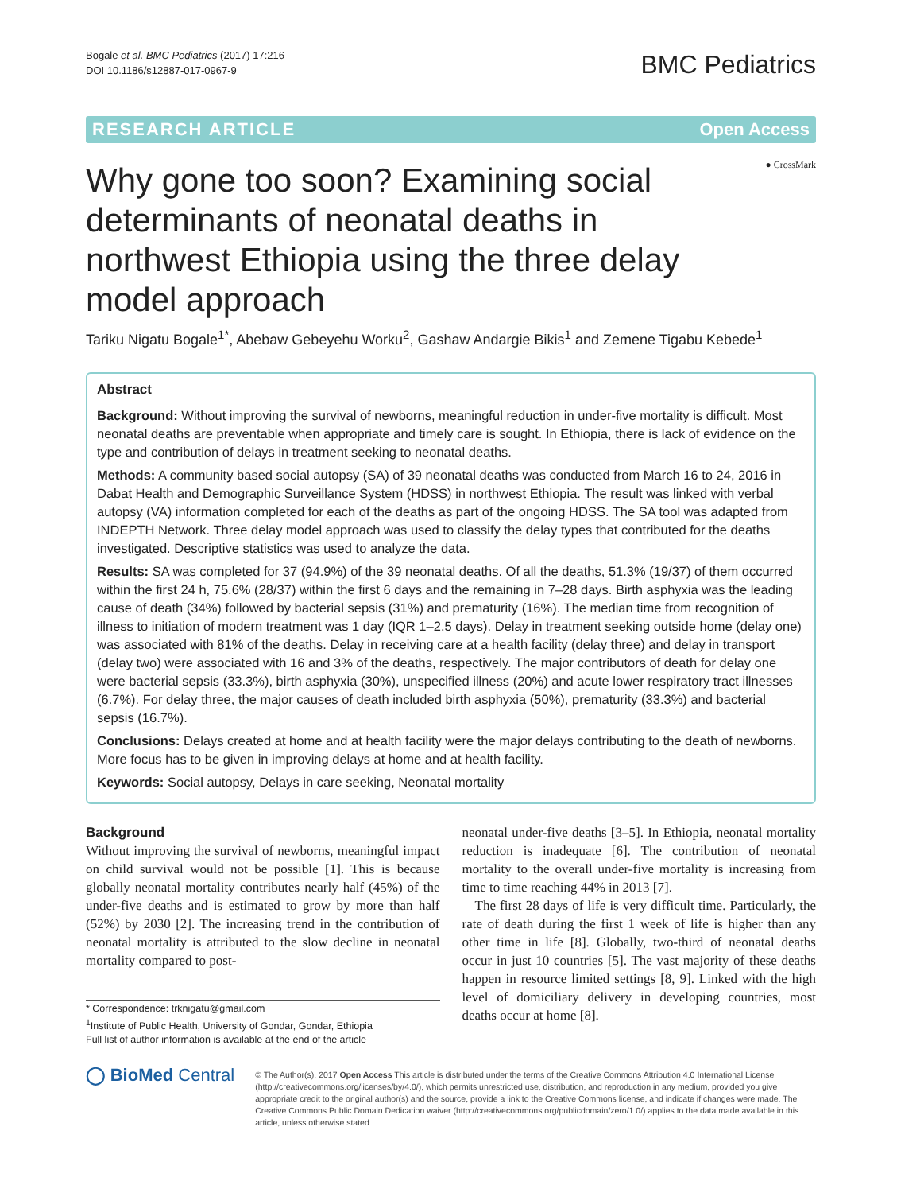Bogale et al. BMC Pediatrics (2017) 17:216
DOI 10.1186/s12887-017-0967-9
BMC Pediatrics
RESEARCH ARTICLE Open Access
Why gone too soon? Examining social determinants of neonatal deaths in northwest Ethiopia using the three delay model approach
● CrossMark
Tariku Nigatu Bogale<sup>1*</sup>, Abebaw Gebeyehu Worku<sup>2</sup>, Gashaw Andargie Bikis<sup>1</sup> and Zemene Tigabu Kebede<sup>1</sup>
Abstract
Background: Without improving the survival of newborns, meaningful reduction in under-five mortality is difficult. Most neonatal deaths are preventable when appropriate and timely care is sought. In Ethiopia, there is lack of evidence on the type and contribution of delays in treatment seeking to neonatal deaths.
Methods: A community based social autopsy (SA) of 39 neonatal deaths was conducted from March 16 to 24, 2016 in Dabat Health and Demographic Surveillance System (HDSS) in northwest Ethiopia. The result was linked with verbal autopsy (VA) information completed for each of the deaths as part of the ongoing HDSS. The SA tool was adapted from INDEPTH Network. Three delay model approach was used to classify the delay types that contributed for the deaths investigated. Descriptive statistics was used to analyze the data.
Results: SA was completed for 37 (94.9%) of the 39 neonatal deaths. Of all the deaths, 51.3% (19/37) of them occurred within the first 24 h, 75.6% (28/37) within the first 6 days and the remaining in 7–28 days. Birth asphyxia was the leading cause of death (34%) followed by bacterial sepsis (31%) and prematurity (16%). The median time from recognition of illness to initiation of modern treatment was 1 day (IQR 1–2.5 days). Delay in treatment seeking outside home (delay one) was associated with 81% of the deaths. Delay in receiving care at a health facility (delay three) and delay in transport (delay two) were associated with 16 and 3% of the deaths, respectively. The major contributors of death for delay one were bacterial sepsis (33.3%), birth asphyxia (30%), unspecified illness (20%) and acute lower respiratory tract illnesses (6.7%). For delay three, the major causes of death included birth asphyxia (50%), prematurity (33.3%) and bacterial sepsis (16.7%).
Conclusions: Delays created at home and at health facility were the major delays contributing to the death of newborns. More focus has to be given in improving delays at home and at health facility.
Keywords: Social autopsy, Delays in care seeking, Neonatal mortality
Background
Without improving the survival of newborns, meaningful impact on child survival would not be possible [1]. This is because globally neonatal mortality contributes nearly half (45%) of the under-five deaths and is estimated to grow by more than half (52%) by 2030 [2]. The increasing trend in the contribution of neonatal mortality is attributed to the slow decline in neonatal mortality compared to post-
* Correspondence: trknigatu@gmail.com
<sup>1</sup> Institute of Public Health, University of Gondar, Gondar, Ethiopia
Full list of author information is available at the end of the article
neonatal under-five deaths [3–5]. In Ethiopia, neonatal mortality reduction is inadequate [6]. The contribution of neonatal mortality to the overall under-five mortality is increasing from time to time reaching 44% in 2013 [7].
The first 28 days of life is very difficult time. Particularly, the rate of death during the first 1 week of life is higher than any other time in life [8]. Globally, two-third of neonatal deaths occur in just 10 countries [5]. The vast majority of these deaths happen in resource limited settings [8, 9]. Linked with the high level of domiciliary delivery in developing countries, most deaths occur at home [8].
◯ BioMed Central
© The Author(s). 2017 Open Access This article is distributed under the terms of the Creative Commons Attribution 4.0 International License (http://creativecommons.org/licenses/by/4.0/), which permits unrestricted use, distribution, and reproduction in any medium, provided you give appropriate credit to the original author(s) and the source, provide a link to the Creative Commons license, and indicate if changes were made. The Creative Commons Public Domain Dedication waiver (http://creativecommons.org/publicdomain/zero/1.0/) applies to the data made available in this article, unless otherwise stated.